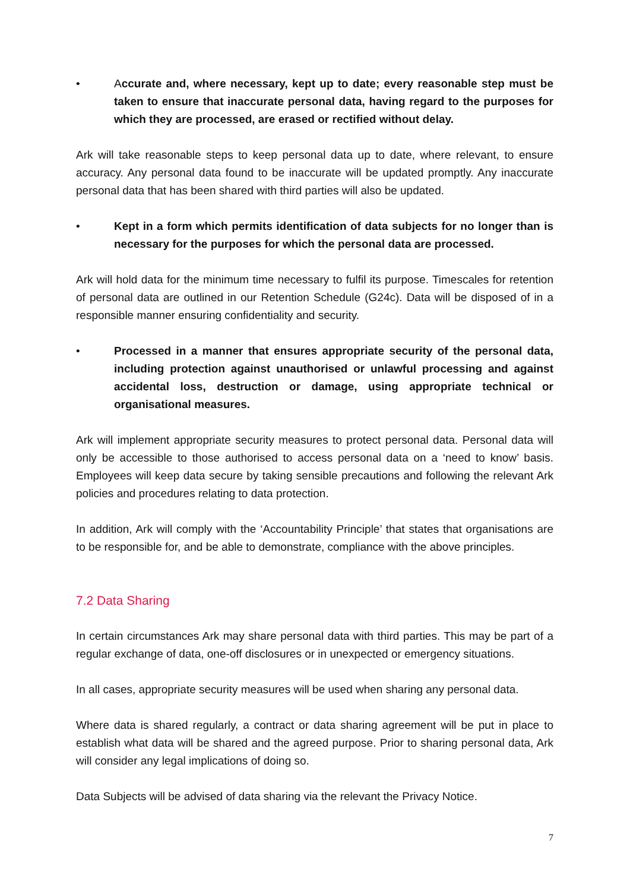• Accurate and, where necessary, kept up to date; every reasonable step must be taken to ensure that inaccurate personal data, having regard to the purposes for which they are processed, are erased or rectified without delay.
Ark will take reasonable steps to keep personal data up to date, where relevant, to ensure accuracy. Any personal data found to be inaccurate will be updated promptly. Any inaccurate personal data that has been shared with third parties will also be updated.
• Kept in a form which permits identification of data subjects for no longer than is necessary for the purposes for which the personal data are processed.
Ark will hold data for the minimum time necessary to fulfil its purpose. Timescales for retention of personal data are outlined in our Retention Schedule (G24c). Data will be disposed of in a responsible manner ensuring confidentiality and security.
• Processed in a manner that ensures appropriate security of the personal data, including protection against unauthorised or unlawful processing and against accidental loss, destruction or damage, using appropriate technical or organisational measures.
Ark will implement appropriate security measures to protect personal data. Personal data will only be accessible to those authorised to access personal data on a ‘need to know’ basis. Employees will keep data secure by taking sensible precautions and following the relevant Ark policies and procedures relating to data protection.
In addition, Ark will comply with the ‘Accountability Principle’ that states that organisations are to be responsible for, and be able to demonstrate, compliance with the above principles.
7.2 Data Sharing
In certain circumstances Ark may share personal data with third parties. This may be part of a regular exchange of data, one-off disclosures or in unexpected or emergency situations.
In all cases, appropriate security measures will be used when sharing any personal data.
Where data is shared regularly, a contract or data sharing agreement will be put in place to establish what data will be shared and the agreed purpose. Prior to sharing personal data, Ark will consider any legal implications of doing so.
Data Subjects will be advised of data sharing via the relevant the Privacy Notice.
7